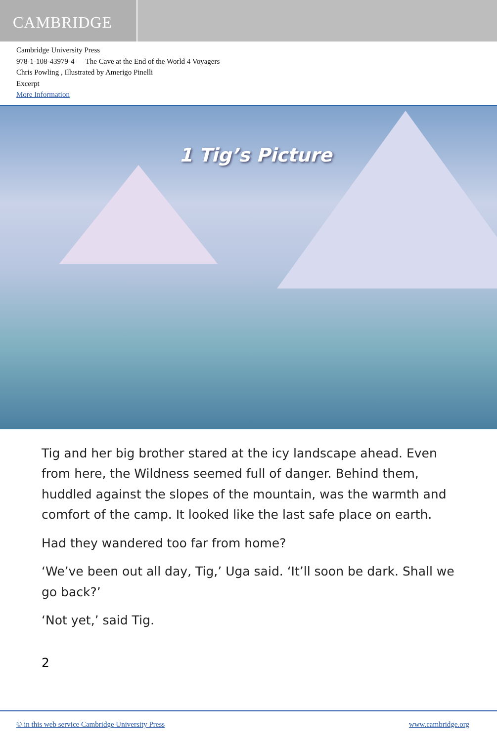CAMBRIDGE
Cambridge University Press
978-1-108-43979-4 — The Cave at the End of the World 4 Voyagers
Chris Powling , Illustrated by Amerigo Pinelli
Excerpt
More Information
1 Tig’s Picture
Tig and her big brother stared at the icy landscape ahead. Even from here, the Wildness seemed full of danger. Behind them, huddled against the slopes of the mountain, was the warmth and comfort of the camp. It looked like the last safe place on earth.
Had they wandered too far from home?
‘We’ve been out all day, Tig,’ Uga said. ‘It’ll soon be dark. Shall we go back?’
‘Not yet,’ said Tig.
2
© in this web service Cambridge University Press www.cambridge.org